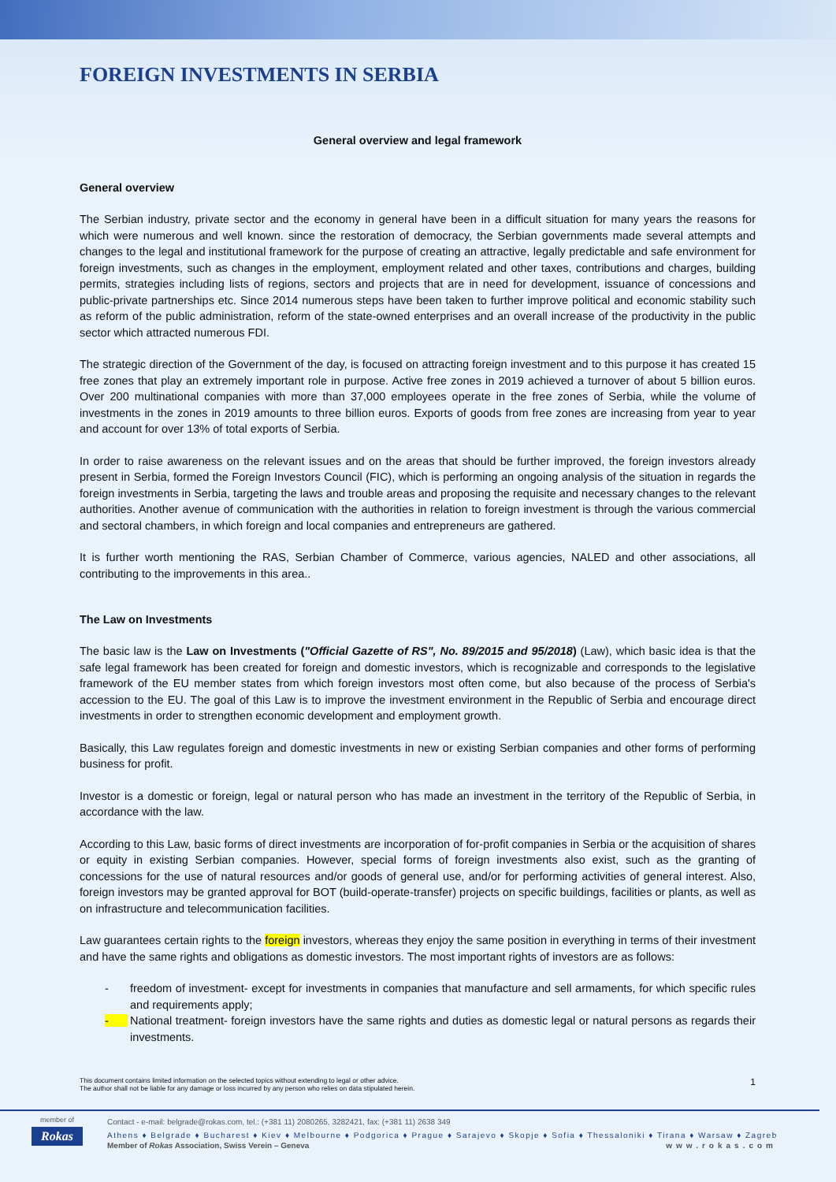FOREIGN INVESTMENTS IN SERBIA
General overview and legal framework
General overview
The Serbian industry, private sector and the economy in general have been in a difficult situation for many years the reasons for which were numerous and well known. since the restoration of democracy, the Serbian governments made several attempts and changes to the legal and institutional framework for the purpose of creating an attractive, legally predictable and safe environment for foreign investments, such as changes in the employment, employment related and other taxes, contributions and charges, building permits, strategies including lists of regions, sectors and projects that are in need for development, issuance of concessions and public-private partnerships etc. Since 2014 numerous steps have been taken to further improve political and economic stability such as reform of the public administration, reform of the state-owned enterprises and an overall increase of the productivity in the public sector which attracted numerous FDI.
The strategic direction of the Government of the day, is focused on attracting foreign investment and to this purpose it has created 15 free zones that play an extremely important role in purpose. Active free zones in 2019 achieved a turnover of about 5 billion euros. Over 200 multinational companies with more than 37,000 employees operate in the free zones of Serbia, while the volume of investments in the zones in 2019 amounts to three billion euros. Exports of goods from free zones are increasing from year to year and account for over 13% of total exports of Serbia.
In order to raise awareness on the relevant issues and on the areas that should be further improved, the foreign investors already present in Serbia, formed the Foreign Investors Council (FIC), which is performing an ongoing analysis of the situation in regards the foreign investments in Serbia, targeting the laws and trouble areas and proposing the requisite and necessary changes to the relevant authorities. Another avenue of communication with the authorities in relation to foreign investment is through the various commercial and sectoral chambers, in which foreign and local companies and entrepreneurs are gathered.
It is further worth mentioning the RAS, Serbian Chamber of Commerce, various agencies, NALED and other associations, all contributing to the improvements in this area..
The Law on Investments
The basic law is the Law on Investments ("Official Gazette of RS", No. 89/2015 and 95/2018) (Law), which basic idea is that the safe legal framework has been created for foreign and domestic investors, which is recognizable and corresponds to the legislative framework of the EU member states from which foreign investors most often come, but also because of the process of Serbia's accession to the EU. The goal of this Law is to improve the investment environment in the Republic of Serbia and encourage direct investments in order to strengthen economic development and employment growth.
Basically, this Law regulates foreign and domestic investments in new or existing Serbian companies and other forms of performing business for profit.
Investor is a domestic or foreign, legal or natural person who has made an investment in the territory of the Republic of Serbia, in accordance with the law.
According to this Law, basic forms of direct investments are incorporation of for-profit companies in Serbia or the acquisition of shares or equity in existing Serbian companies. However, special forms of foreign investments also exist, such as the granting of concessions for the use of natural resources and/or goods of general use, and/or for performing activities of general interest. Also, foreign investors may be granted approval for BOT (build-operate-transfer) projects on specific buildings, facilities or plants, as well as on infrastructure and telecommunication facilities.
Law guarantees certain rights to the foreign investors, whereas they enjoy the same position in everything in terms of their investment and have the same rights and obligations as domestic investors. The most important rights of investors are as follows:
- freedom of investment- except for investments in companies that manufacture and sell armaments, for which specific rules and requirements apply;
- National treatment- foreign investors have the same rights and duties as domestic legal or natural persons as regards their investments.
This document contains limited information on the selected topics without extending to legal or other advice.
The author shall not be liable for any damage or loss incurred by any person who relies on data stipulated herein.
1
member of
Rokas
Contact - e-mail: belgrade@rokas.com, tel.: (+381 11) 2080265, 3282421, fax: (+381 11) 2638 349
Athens ♦ Belgrade ♦ Bucharest ♦ Kiev ♦ Melbourne ♦ Podgorica ♦ Prague ♦ Sarajevo ♦ Skopje ♦ Sofia ♦ Thessaloniki ♦ Tirana ♦ Warsaw ♦ Zagreb
Member of Rokas Association, Swiss Verein – Geneva www.rokas.com